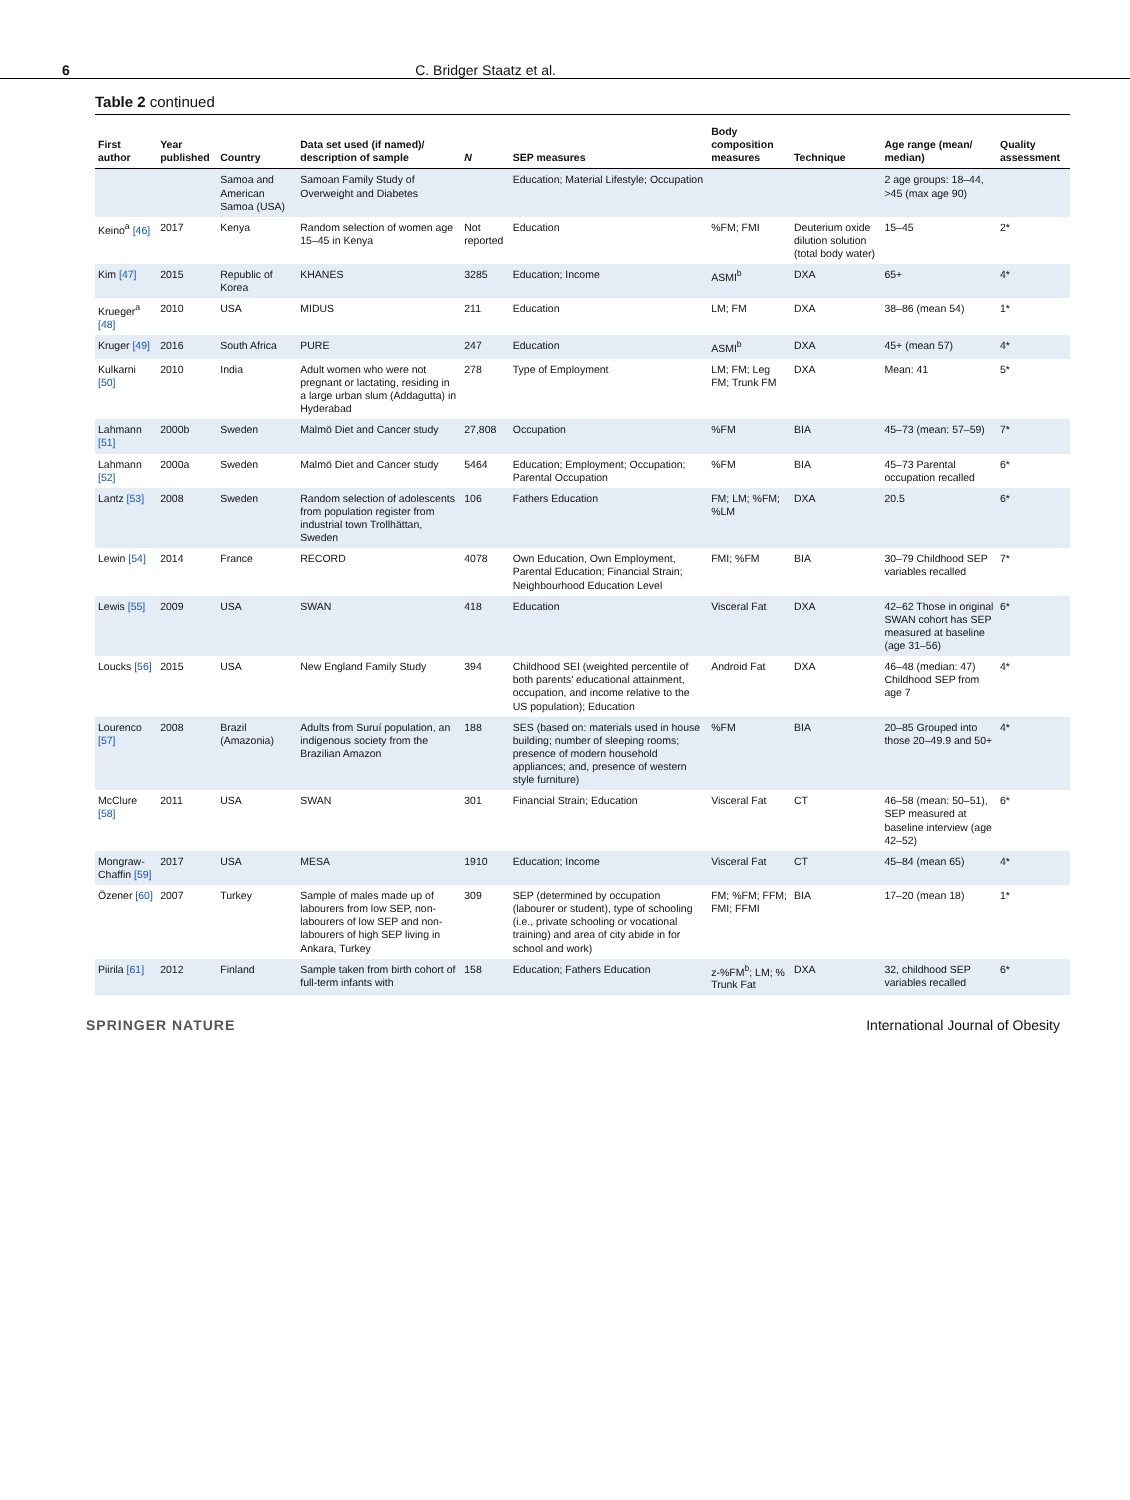6 C. Bridger Staatz et al.
Table 2 continued
| First author | Year published | Country | Data set used (if named)/ description of sample | N | SEP measures | Body composition measures | Technique | Age range (mean/ median) | Quality assessment |
| --- | --- | --- | --- | --- | --- | --- | --- | --- | --- |
| | | Samoa and American Samoa (USA) | Samoan Family Study of Overweight and Diabetes | | Education; Material Lifestyle; Occupation | | | 2 age groups: 18–44, >45 (max age 90) | |
| Keino<sup>a</sup> [46] | 2017 | Kenya | Random selection of women age 15–45 in Kenya | Not reported | Education | %FM; FMI | Deuterium oxide dilution solution (total body water) | 15–45 | 2* |
| Kim [47] | 2015 | Republic of Korea | KHANES | 3285 | Education; Income | ASMI<sup>b</sup> | DXA | 65+ | 4* |
| Krueger<sup>a</sup> [48] | 2010 | USA | MIDUS | 211 | Education | LM; FM | DXA | 38–86 (mean 54) | 1* |
| Kruger [49] | 2016 | South Africa | PURE | 247 | Education | ASMI<sup>b</sup> | DXA | 45+ (mean 57) | 4* |
| Kulkarni [50] | 2010 | India | Adult women who were not pregnant or lactating, residing in a large urban slum (Addagutta) in Hyderabad | 278 | Type of Employment | LM; FM; Leg FM; Trunk FM | DXA | Mean: 41 | 5* |
| Lahmann [51] | 2000b | Sweden | Malmö Diet and Cancer study | 27,808 | Occupation | %FM | BIA | 45–73 (mean: 57–59) | 7* |
| Lahmann [52] | 2000a | Sweden | Malmö Diet and Cancer study | 5464 | Education; Employment; Occupation; Parental Occupation | %FM | BIA | 45–73 Parental occupation recalled | 6* |
| Lantz [53] | 2008 | Sweden | Random selection of adolescents from population register from industrial town Trollhättan, Sweden | 106 | Fathers Education | FM; LM; %FM; %LM | DXA | 20.5 | 6* |
| Lewin [54] | 2014 | France | RECORD | 4078 | Own Education, Own Employment, Parental Education; Financial Strain; Neighbourhood Education Level | FMI; %FM | BIA | 30–79 Childhood SEP variables recalled | 7* |
| Lewis [55] | 2009 | USA | SWAN | 418 | Education | Visceral Fat | DXA | 42–62 Those in original SWAN cohort has SEP measured at baseline (age 31–56) | 6* |
| Loucks [56] | 2015 | USA | New England Family Study | 394 | Childhood SEI (weighted percentile of both parents' educational attainment, occupation, and income relative to the US population); Education | Android Fat | DXA | 46–48 (median: 47) Childhood SEP from age 7 | 4* |
| Lourenco [57] | 2008 | Brazil (Amazonia) | Adults from Suruí population, an indigenous society from the Brazilian Amazon | 188 | SES (based on: materials used in house building; number of sleeping rooms; presence of modern household appliances; and, presence of western style furniture) | %FM | BIA | 20–85 Grouped into those 20–49.9 and 50+ | 4* |
| McClure [58] | 2011 | USA | SWAN | 301 | Financial Strain; Education | Visceral Fat | CT | 46–58 (mean: 50–51), SEP measured at baseline interview (age 42–52) | 6* |
| Mongraw-Chaffin [59] | 2017 | USA | MESA | 1910 | Education; Income | Visceral Fat | CT | 45–84 (mean 65) | 4* |
| Özener [60] | 2007 | Turkey | Sample of males made up of labourers from low SEP, non-labourers of low SEP and non-labourers of high SEP living in Ankara, Turkey | 309 | SEP (determined by occupation (labourer or student), type of schooling (i.e., private schooling or vocational training) and area of city abide in for school and work) | FM; %FM; FFM; FMI; FFMI | BIA | 17–20 (mean 18) | 1* |
| Piirila [61] | 2012 | Finland | Sample taken from birth cohort of full-term infants with | 158 | Education; Fathers Education | z-%FM<sup>b</sup>; LM; % Trunk Fat | DXA | 32, childhood SEP variables recalled | 6* |
SPRINGER NATURE International Journal of Obesity